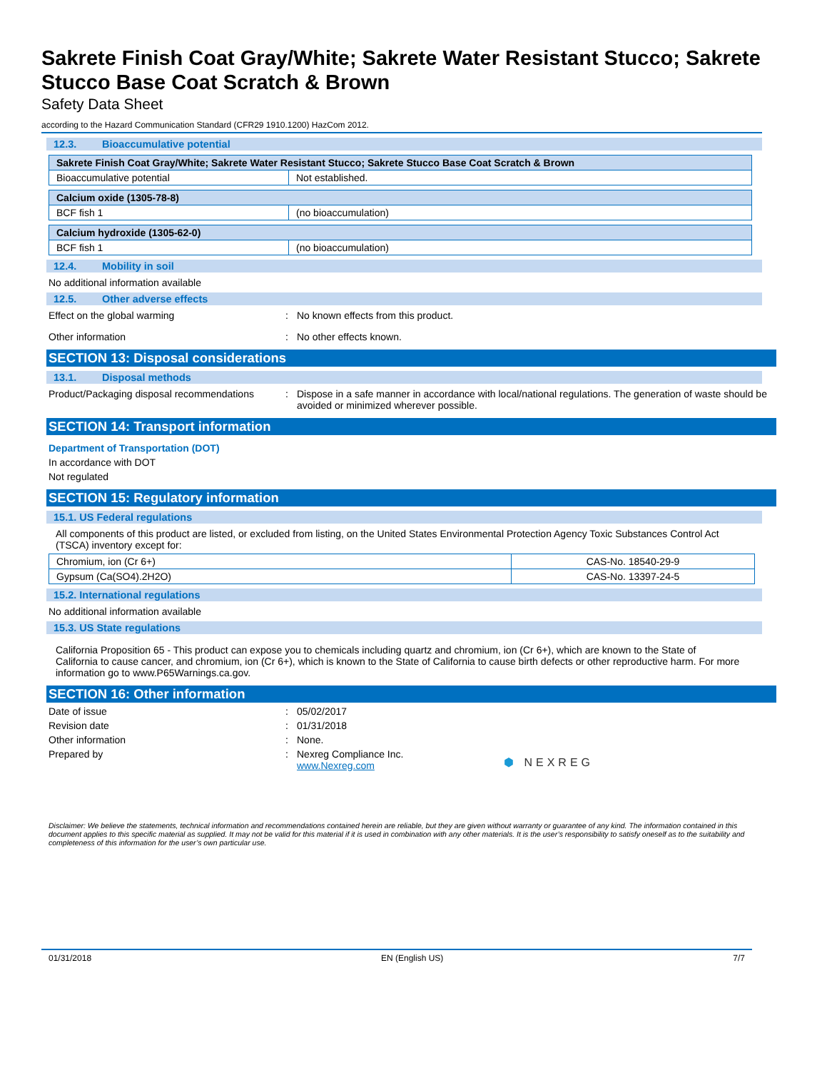Sakrete Finish Coat Gray/White; Sakrete Water Resistant Stucco; Sakrete Stucco Base Coat Scratch & Brown
Safety Data Sheet
according to the Hazard Communication Standard (CFR29 1910.1200) HazCom 2012.
12.3. Bioaccumulative potential
| Sakrete Finish Coat Gray/White; Sakrete Water Resistant Stucco; Sakrete Stucco Base Coat Scratch & Brown | |
| --- | --- |
| Bioaccumulative potential | Not established. |
| Calcium oxide (1305-78-8) | |
| --- | --- |
| BCF fish 1 | (no bioaccumulation) |
| Calcium hydroxide (1305-62-0) | |
| --- | --- |
| BCF fish 1 | (no bioaccumulation) |
12.4. Mobility in soil
No additional information available
12.5. Other adverse effects
Effect on the global warming : No known effects from this product.
Other information : No other effects known.
SECTION 13: Disposal considerations
13.1. Disposal methods
Product/Packaging disposal recommendations
: Dispose in a safe manner in accordance with local/national regulations. The generation of waste should be avoided or minimized wherever possible.
SECTION 14: Transport information
Department of Transportation (DOT)
In accordance with DOT
Not regulated
SECTION 15: Regulatory information
15.1. US Federal regulations
All components of this product are listed, or excluded from listing, on the United States Environmental Protection Agency Toxic Substances Control Act (TSCA) inventory except for:
| Chromium, ion (Cr 6+) | CAS-No. 18540-29-9 |
| Gypsum (Ca(SO4).2H2O) | CAS-No. 13397-24-5 |
15.2. International regulations
No additional information available
15.3. US State regulations
California Proposition 65 - This product can expose you to chemicals including quartz and chromium, ion (Cr 6+), which are known to the State of California to cause cancer, and chromium, ion (Cr 6+), which is known to the State of California to cause birth defects or other reproductive harm. For more information go to www.P65Warnings.ca.gov.
SECTION 16: Other information
Date of issue : 05/02/2017
Revision date : 01/31/2018
Other information : None.
Prepared by : Nexreg Compliance Inc.
www.Nexreg.com
⬢ NEXREG
Disclaimer: We believe the statements, technical information and recommendations contained herein are reliable, but they are given without warranty or guarantee of any kind. The information contained in this document applies to this specific material as supplied. It may not be valid for this material if it is used in combination with any other materials. It is the user’s responsibility to satisfy oneself as to the suitability and completeness of this information for the user’s own particular use.
01/31/2018 EN (English US) 7/7